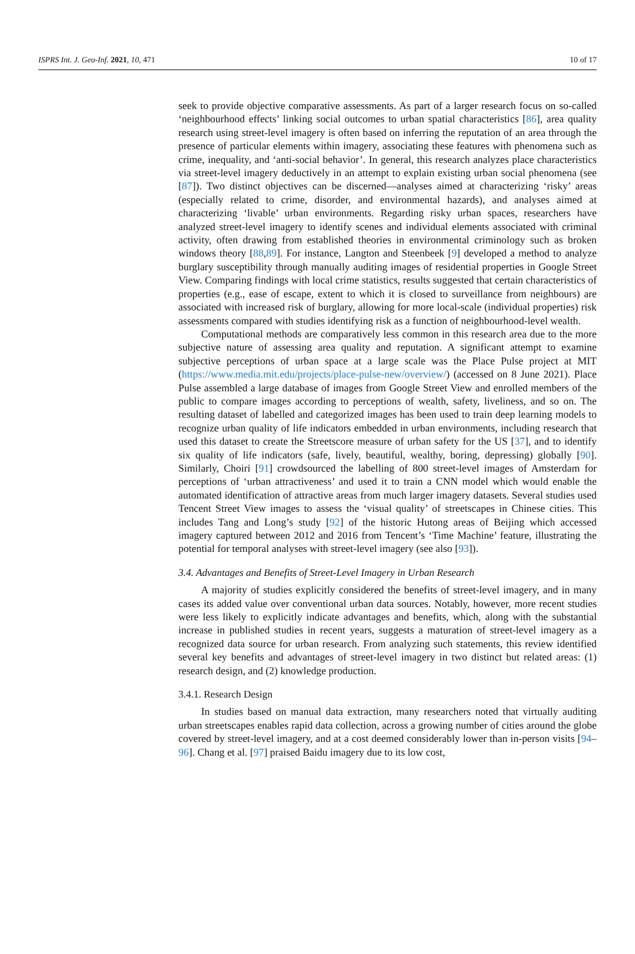ISPRS Int. J. Geo-Inf. 2021, 10, 471 10 of 17
seek to provide objective comparative assessments. As part of a larger research focus on so-called ‘neighbourhood effects’ linking social outcomes to urban spatial characteristics [86], area quality research using street-level imagery is often based on inferring the reputation of an area through the presence of particular elements within imagery, associating these features with phenomena such as crime, inequality, and ‘anti-social behavior’. In general, this research analyzes place characteristics via street-level imagery deductively in an attempt to explain existing urban social phenomena (see [87]). Two distinct objectives can be discerned—analyses aimed at characterizing ‘risky’ areas (especially related to crime, disorder, and environmental hazards), and analyses aimed at characterizing ‘livable’ urban environments. Regarding risky urban spaces, researchers have analyzed street-level imagery to identify scenes and individual elements associated with criminal activity, often drawing from established theories in environmental criminology such as broken windows theory [88,89]. For instance, Langton and Steenbeek [9] developed a method to analyze burglary susceptibility through manually auditing images of residential properties in Google Street View. Comparing findings with local crime statistics, results suggested that certain characteristics of properties (e.g., ease of escape, extent to which it is closed to surveillance from neighbours) are associated with increased risk of burglary, allowing for more local-scale (individual properties) risk assessments compared with studies identifying risk as a function of neighbourhood-level wealth.
Computational methods are comparatively less common in this research area due to the more subjective nature of assessing area quality and reputation. A significant attempt to examine subjective perceptions of urban space at a large scale was the Place Pulse project at MIT (https://www.media.mit.edu/projects/place-pulse-new/overview/) (accessed on 8 June 2021). Place Pulse assembled a large database of images from Google Street View and enrolled members of the public to compare images according to perceptions of wealth, safety, liveliness, and so on. The resulting dataset of labelled and categorized images has been used to train deep learning models to recognize urban quality of life indicators embedded in urban environments, including research that used this dataset to create the Streetscore measure of urban safety for the US [37], and to identify six quality of life indicators (safe, lively, beautiful, wealthy, boring, depressing) globally [90]. Similarly, Choiri [91] crowdsourced the labelling of 800 street-level images of Amsterdam for perceptions of ‘urban attractiveness’ and used it to train a CNN model which would enable the automated identification of attractive areas from much larger imagery datasets. Several studies used Tencent Street View images to assess the ‘visual quality’ of streetscapes in Chinese cities. This includes Tang and Long’s study [92] of the historic Hutong areas of Beijing which accessed imagery captured between 2012 and 2016 from Tencent’s ‘Time Machine’ feature, illustrating the potential for temporal analyses with street-level imagery (see also [93]).
3.4. Advantages and Benefits of Street-Level Imagery in Urban Research
A majority of studies explicitly considered the benefits of street-level imagery, and in many cases its added value over conventional urban data sources. Notably, however, more recent studies were less likely to explicitly indicate advantages and benefits, which, along with the substantial increase in published studies in recent years, suggests a maturation of street-level imagery as a recognized data source for urban research. From analyzing such statements, this review identified several key benefits and advantages of street-level imagery in two distinct but related areas: (1) research design, and (2) knowledge production.
3.4.1. Research Design
In studies based on manual data extraction, many researchers noted that virtually auditing urban streetscapes enables rapid data collection, across a growing number of cities around the globe covered by street-level imagery, and at a cost deemed considerably lower than in-person visits [94–96]. Chang et al. [97] praised Baidu imagery due to its low cost,